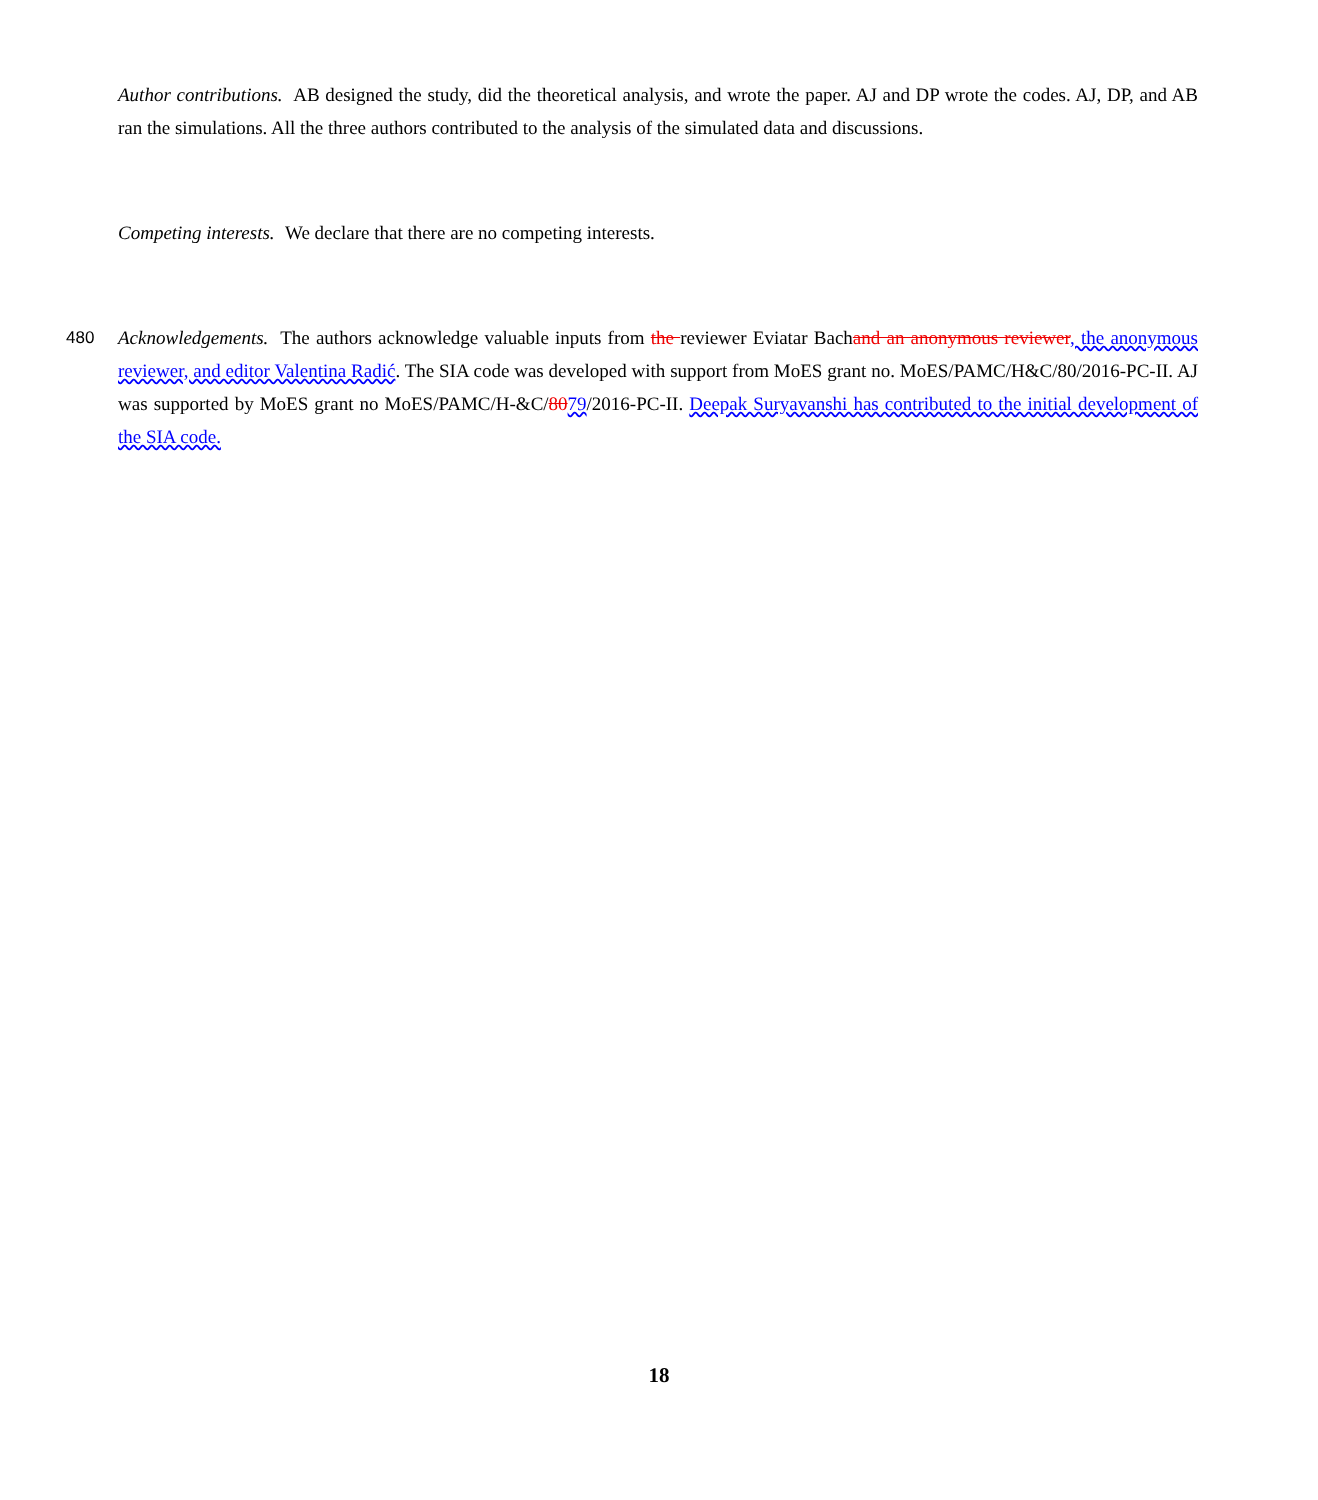Author contributions. AB designed the study, did the theoretical analysis, and wrote the paper. AJ and DP wrote the codes. AJ, DP, and AB ran the simulations. All the three authors contributed to the analysis of the simulated data and discussions.
Competing interests. We declare that there are no competing interests.
480 Acknowledgements. The authors acknowledge valuable inputs from the reviewer Eviatar Bachand an anonymous reviewer, the anonymous reviewer, and editor Valentina Radić. The SIA code was developed with support from MoES grant no. MoES/PAMC/H&C/80/2016-PC-II. AJ was supported by MoES grant no MoES/PAMC/H-&C/8079/2016-PC-II. Deepak Suryavanshi has contributed to the initial development of the SIA code.
18